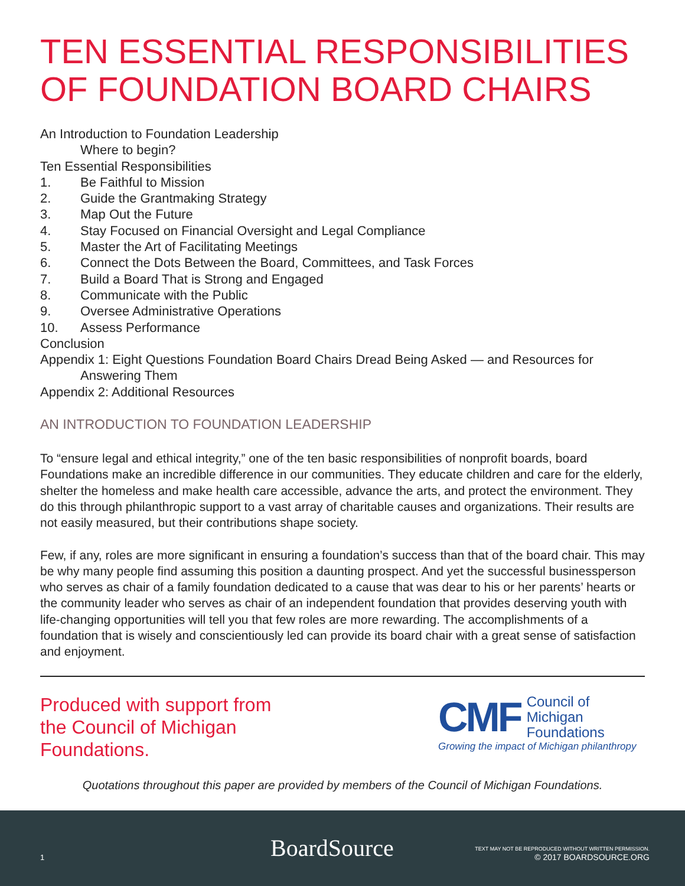TEN ESSENTIAL RESPONSIBILITIES
OF FOUNDATION BOARD CHAIRS
An Introduction to Foundation Leadership
Where to begin?
Ten Essential Responsibilities
1. Be Faithful to Mission
2. Guide the Grantmaking Strategy
3. Map Out the Future
4. Stay Focused on Financial Oversight and Legal Compliance
5. Master the Art of Facilitating Meetings
6. Connect the Dots Between the Board, Committees, and Task Forces
7. Build a Board That is Strong and Engaged
8. Communicate with the Public
9. Oversee Administrative Operations
10. Assess Performance
Conclusion
Appendix 1: Eight Questions Foundation Board Chairs Dread Being Asked — and Resources for
Answering Them
Appendix 2: Additional Resources
AN INTRODUCTION TO FOUNDATION LEADERSHIP
To “ensure legal and ethical integrity,” one of the ten basic responsibilities of nonprofit boards, board Foundations make an incredible difference in our communities. They educate children and care for the elderly, shelter the homeless and make health care accessible, advance the arts, and protect the environment. They do this through philanthropic support to a vast array of charitable causes and organizations. Their results are not easily measured, but their contributions shape society.
Few, if any, roles are more significant in ensuring a foundation’s success than that of the board chair. This may be why many people find assuming this position a daunting prospect. And yet the successful businessperson who serves as chair of a family foundation dedicated to a cause that was dear to his or her parents’ hearts or the community leader who serves as chair of an independent foundation that provides deserving youth with life-changing opportunities will tell you that few roles are more rewarding. The accomplishments of a foundation that is wisely and conscientiously led can provide its board chair with a great sense of satisfaction and enjoyment.
Produced with support from
the Council of Michigan
Foundations.
CMF Council of
Michigan
Foundations
Growing the impact of Michigan philanthropy
Quotations throughout this paper are provided by members of the Council of Michigan Foundations.
1 BoardSource TEXT MAY NOT BE REPRODUCED WITHOUT WRITTEN PERMISSION.
© 2017 BOARDSOURCE.ORG